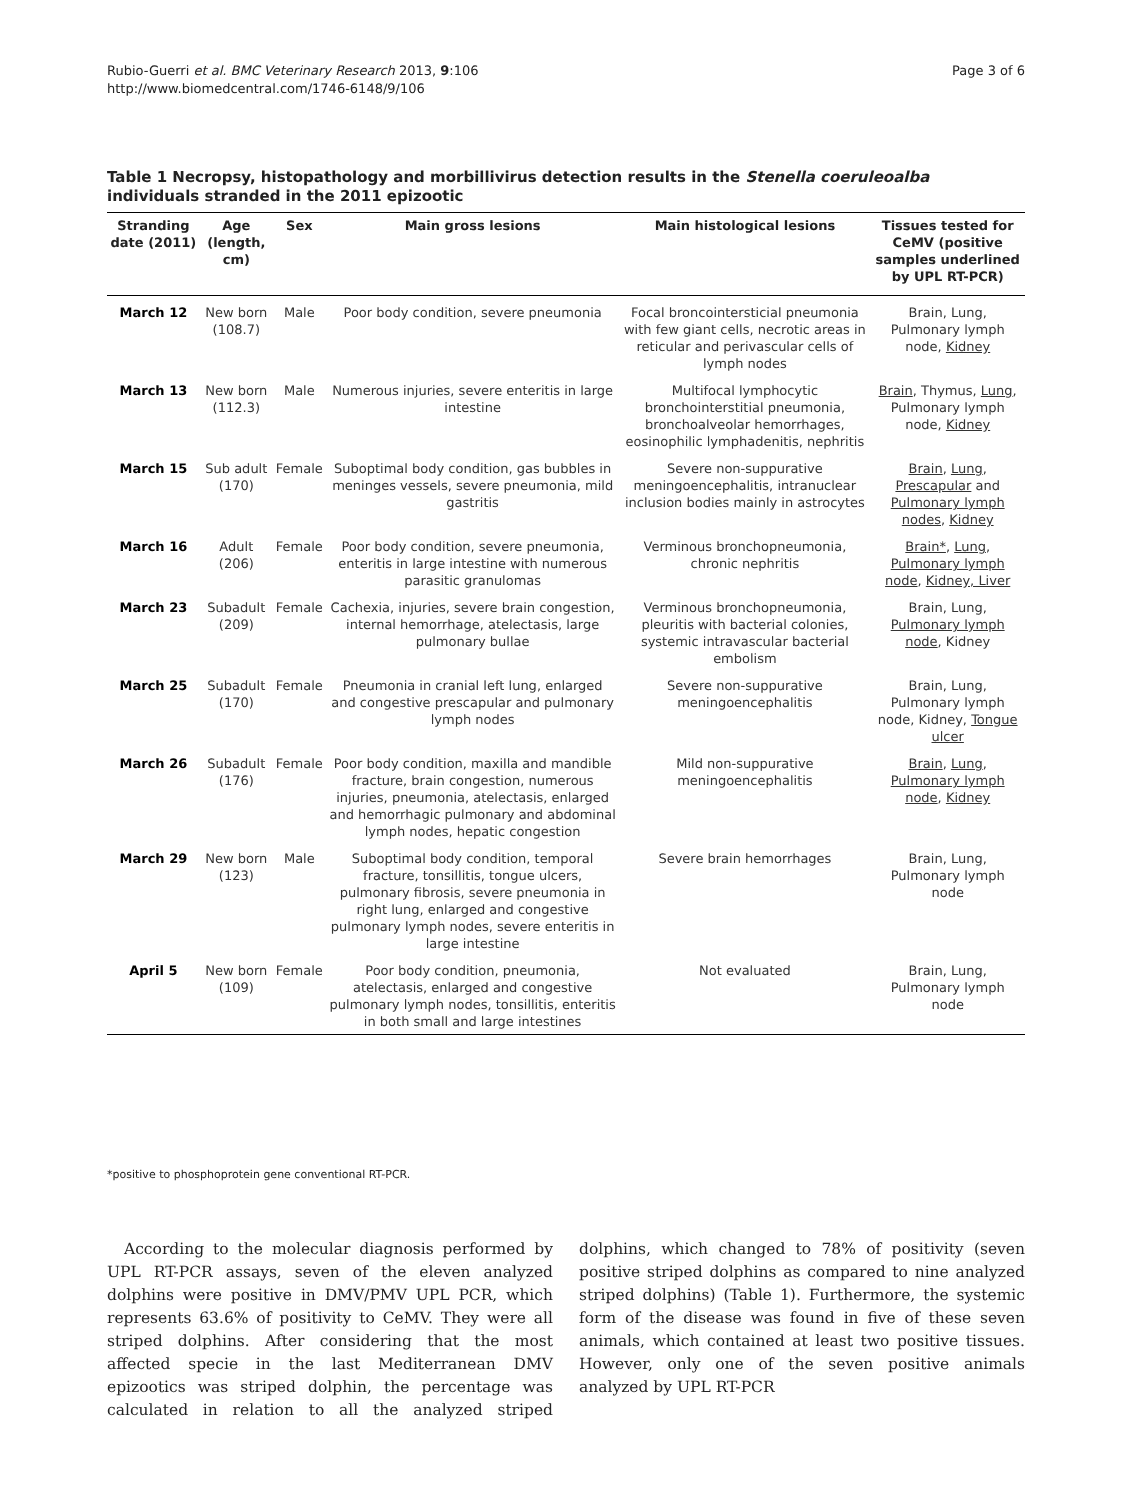Rubio-Guerri et al. BMC Veterinary Research 2013, 9:106
http://www.biomedcentral.com/1746-6148/9/106
Page 3 of 6
Table 1 Necropsy, histopathology and morbillivirus detection results in the Stenella coeruleoalba individuals stranded in the 2011 epizootic
| Stranding date (2011) | Age (length, cm) | Sex | Main gross lesions | Main histological lesions | Tissues tested for CeMV (positive samples underlined by UPL RT-PCR) |
| --- | --- | --- | --- | --- | --- |
| March 12 | New born (108.7) | Male | Poor body condition, severe pneumonia | Focal broncointersticial pneumonia with few giant cells, necrotic areas in reticular and perivascular cells of lymph nodes | Brain, Lung, Pulmonary lymph node, Kidney |
| March 13 | New born (112.3) | Male | Numerous injuries, severe enteritis in large intestine | Multifocal lymphocytic bronchointerstitial pneumonia, bronchoalveolar hemorrhages, eosinophilic lymphadenitis, nephritis | Brain , Thymus, Lung , Pulmonary lymph node, Kidney |
| March 15 | Sub adult (170) | Female | Suboptimal body condition, gas bubbles in meninges vessels, severe pneumonia, mild gastritis | Severe non-suppurative meningoencephalitis, intranuclear inclusion bodies mainly in astrocytes | Brain , Lung , Prescapular and Pulmonary lymph nodes , Kidney |
| March 16 | Adult (206) | Female | Poor body condition, severe pneumonia, enteritis in large intestine with numerous parasitic granulomas | Verminous bronchopneumonia, chronic nephritis | Brain* , Lung , Pulmonary lymph node , Kidney, Liver |
| March 23 | Subadult (209) | Female | Cachexia, injuries, severe brain congestion, internal hemorrhage, atelectasis, large pulmonary bullae | Verminous bronchopneumonia, pleuritis with bacterial colonies, systemic intravascular bacterial embolism | Brain, Lung, Pulmonary lymph node , Kidney |
| March 25 | Subadult (170) | Female | Pneumonia in cranial left lung, enlarged and congestive prescapular and pulmonary lymph nodes | Severe non-suppurative meningoencephalitis | Brain, Lung, Pulmonary lymph node, Kidney, Tongue ulcer |
| March 26 | Subadult (176) | Female | Poor body condition, maxilla and mandible fracture, brain congestion, numerous injuries, pneumonia, atelectasis, enlarged and hemorrhagic pulmonary and abdominal lymph nodes, hepatic congestion | Mild non-suppurative meningoencephalitis | Brain , Lung , Pulmonary lymph node , Kidney |
| March 29 | New born (123) | Male | Suboptimal body condition, temporal fracture, tonsillitis, tongue ulcers, pulmonary fibrosis, severe pneumonia in right lung, enlarged and congestive pulmonary lymph nodes, severe enteritis in large intestine | Severe brain hemorrhages | Brain, Lung, Pulmonary lymph node |
| April 5 | New born (109) | Female | Poor body condition, pneumonia, atelectasis, enlarged and congestive pulmonary lymph nodes, tonsillitis, enteritis in both small and large intestines | Not evaluated | Brain, Lung, Pulmonary lymph node |
*positive to phosphoprotein gene conventional RT-PCR.
According to the molecular diagnosis performed by UPL RT-PCR assays, seven of the eleven analyzed dolphins were positive in DMV/PMV UPL PCR, which represents 63.6% of positivity to CeMV. They were all striped dolphins. After considering that the most affected specie in the last Mediterranean DMV epizootics was striped dolphin, the percentage was calculated in relation to all the analyzed striped dolphins, which changed to 78% of positivity (seven positive striped dolphins as compared to nine analyzed striped dolphins) (Table 1). Furthermore, the systemic form of the disease was found in five of these seven animals, which contained at least two positive tissues. However, only one of the seven positive animals analyzed by UPL RT-PCR